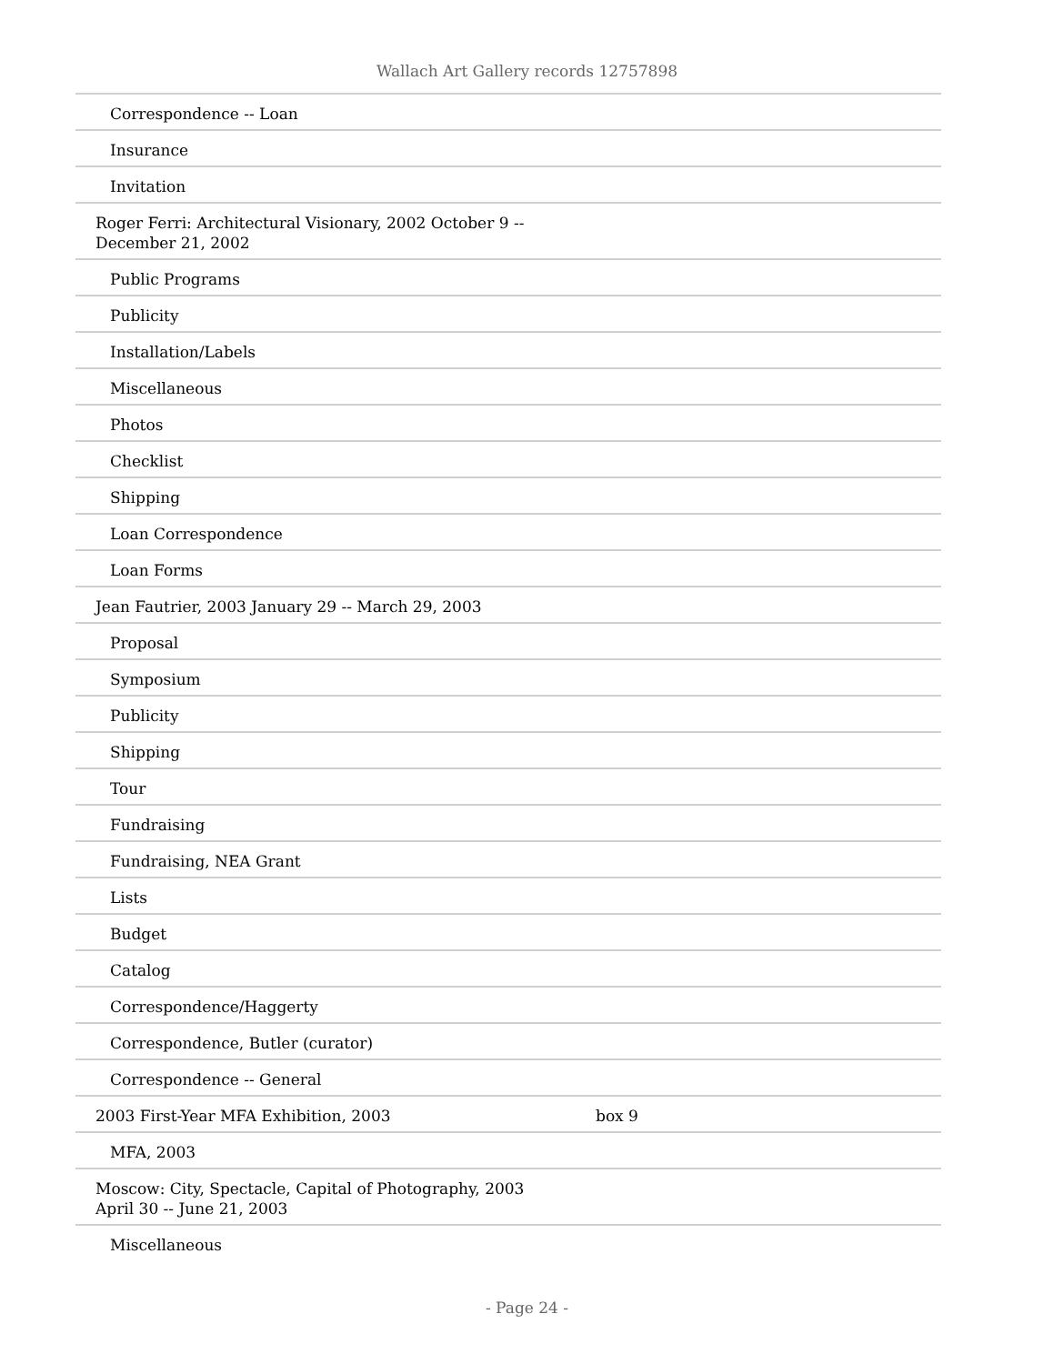Wallach Art Gallery records 12757898
| Correspondence -- Loan | |
| Insurance | |
| Invitation | |
| Roger Ferri: Architectural Visionary, 2002 October 9 -- December 21, 2002 | |
| Public Programs | |
| Publicity | |
| Installation/Labels | |
| Miscellaneous | |
| Photos | |
| Checklist | |
| Shipping | |
| Loan Correspondence | |
| Loan Forms | |
| Jean Fautrier, 2003 January 29 -- March 29, 2003 | |
| Proposal | |
| Symposium | |
| Publicity | |
| Shipping | |
| Tour | |
| Fundraising | |
| Fundraising, NEA Grant | |
| Lists | |
| Budget | |
| Catalog | |
| Correspondence/Haggerty | |
| Correspondence, Butler (curator) | |
| Correspondence -- General | |
| 2003 First-Year MFA Exhibition, 2003 | box 9 |
| MFA, 2003 | |
| Moscow: City, Spectacle, Capital of Photography, 2003 April 30 -- June 21, 2003 | |
| Miscellaneous | |
- Page 24 -